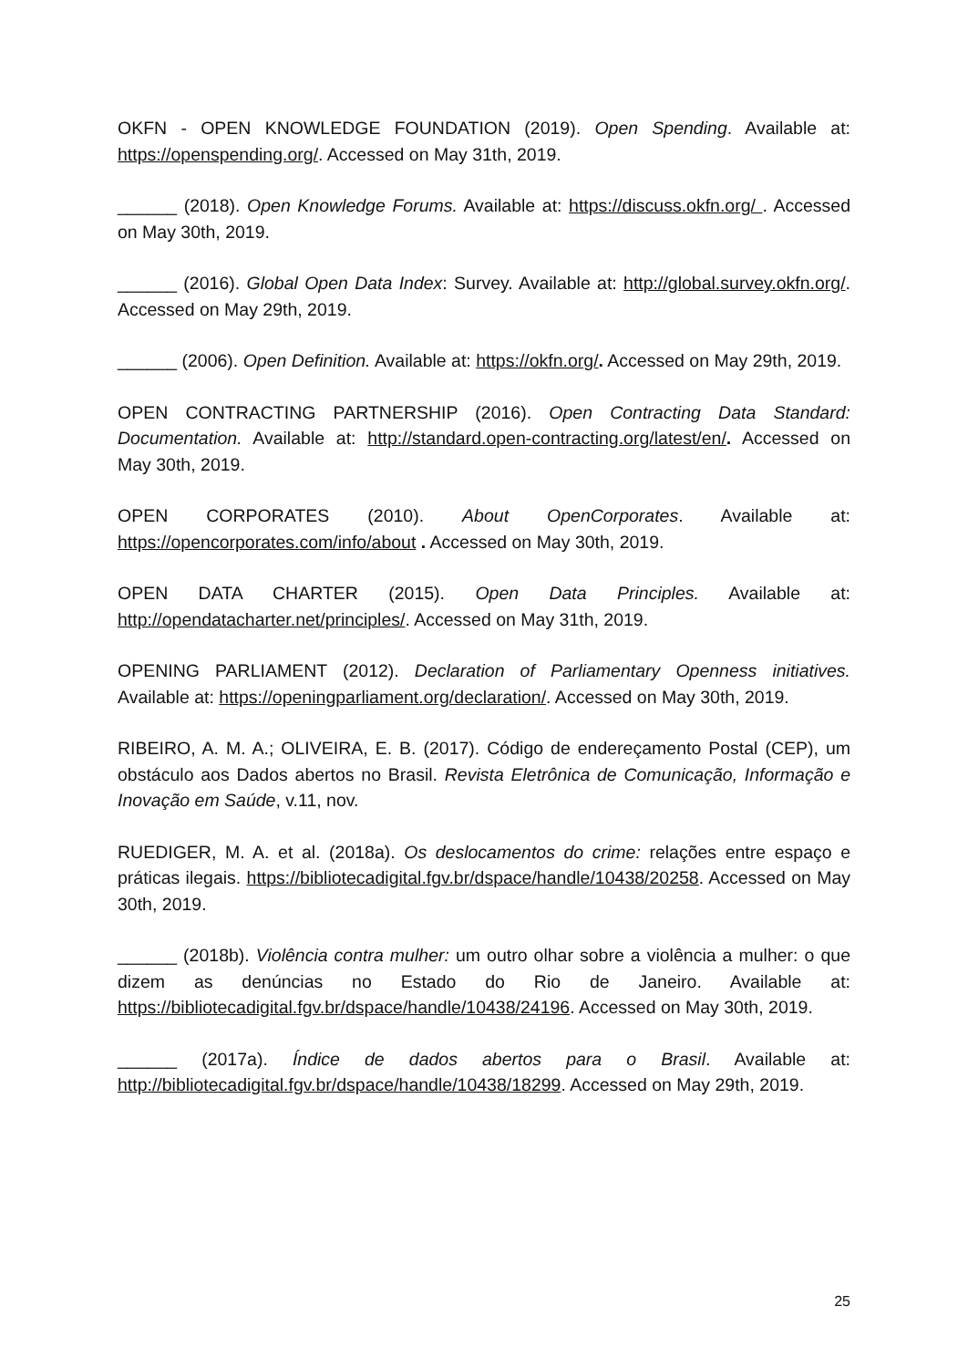OKFN - OPEN KNOWLEDGE FOUNDATION (2019). Open Spending. Available at: https://openspending.org/. Accessed on May 31th, 2019.
______ (2018). Open Knowledge Forums. Available at: https://discuss.okfn.org/ . Accessed on May 30th, 2019.
______ (2016). Global Open Data Index: Survey. Available at: http://global.survey.okfn.org/. Accessed on May 29th, 2019.
______ (2006). Open Definition. Available at: https://okfn.org/. Accessed on May 29th, 2019.
OPEN CONTRACTING PARTNERSHIP (2016). Open Contracting Data Standard: Documentation. Available at: http://standard.open-contracting.org/latest/en/. Accessed on May 30th, 2019.
OPEN CORPORATES (2010). About OpenCorporates. Available at: https://opencorporates.com/info/about . Accessed on May 30th, 2019.
OPEN DATA CHARTER (2015). Open Data Principles. Available at: http://opendatacharter.net/principles/. Accessed on May 31th, 2019.
OPENING PARLIAMENT (2012). Declaration of Parliamentary Openness initiatives. Available at: https://openingparliament.org/declaration/. Accessed on May 30th, 2019.
RIBEIRO, A. M. A.; OLIVEIRA, E. B. (2017). Código de endereçamento Postal (CEP), um obstáculo aos Dados abertos no Brasil. Revista Eletrônica de Comunicação, Informação e Inovação em Saúde, v.11, nov.
RUEDIGER, M. A. et al. (2018a). Os deslocamentos do crime: relações entre espaço e práticas ilegais. https://bibliotecadigital.fgv.br/dspace/handle/10438/20258. Accessed on May 30th, 2019.
______ (2018b). Violência contra mulher: um outro olhar sobre a violência a mulher: o que dizem as denúncias no Estado do Rio de Janeiro. Available at: https://bibliotecadigital.fgv.br/dspace/handle/10438/24196. Accessed on May 30th, 2019.
______ (2017a). Índice de dados abertos para o Brasil. Available at: http://bibliotecadigital.fgv.br/dspace/handle/10438/18299. Accessed on May 29th, 2019.
25